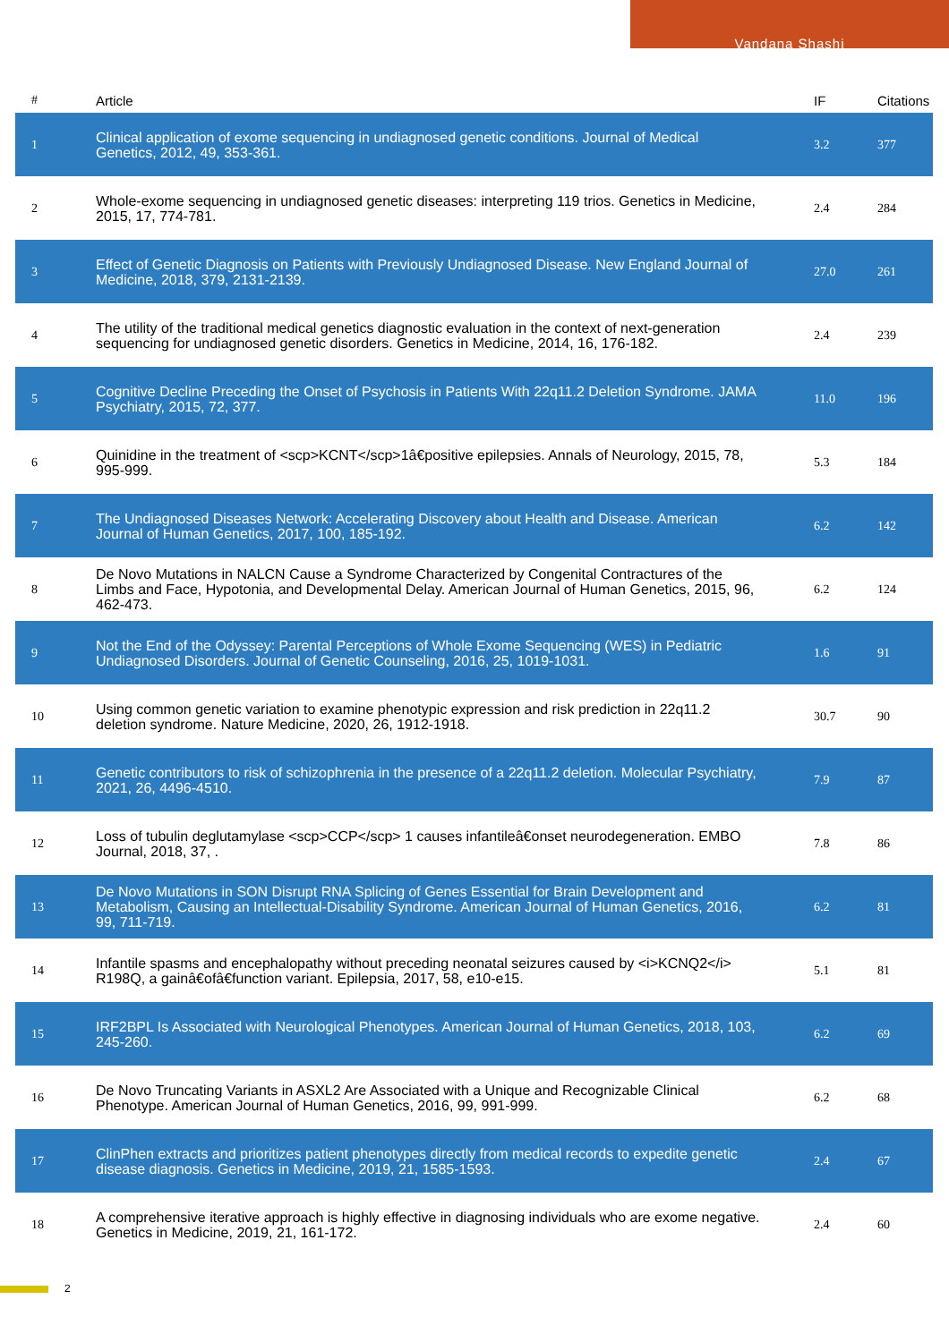Vandana Shashi
| # | Article | IF | Citations |
| --- | --- | --- | --- |
| 1 | Clinical application of exome sequencing in undiagnosed genetic conditions. Journal of Medical Genetics, 2012, 49, 353-361. | 3.2 | 377 |
| 2 | Whole-exome sequencing in undiagnosed genetic diseases: interpreting 119 trios. Genetics in Medicine, 2015, 17, 774-781. | 2.4 | 284 |
| 3 | Effect of Genetic Diagnosis on Patients with Previously Undiagnosed Disease. New England Journal of Medicine, 2018, 379, 2131-2139. | 27.0 | 261 |
| 4 | The utility of the traditional medical genetics diagnostic evaluation in the context of next-generation sequencing for undiagnosed genetic disorders. Genetics in Medicine, 2014, 16, 176-182. | 2.4 | 239 |
| 5 | Cognitive Decline Preceding the Onset of Psychosis in Patients With 22q11.2 Deletion Syndrome. JAMA Psychiatry, 2015, 72, 377. | 11.0 | 196 |
| 6 | Quinidine in the treatment of <scp>KCNT</scp>1â€positive epilepsies. Annals of Neurology, 2015, 78, 995-999. | 5.3 | 184 |
| 7 | The Undiagnosed Diseases Network: Accelerating Discovery about Health and Disease. American Journal of Human Genetics, 2017, 100, 185-192. | 6.2 | 142 |
| 8 | De Novo Mutations in NALCN Cause a Syndrome Characterized by Congenital Contractures of the Limbs and Face, Hypotonia, and Developmental Delay. American Journal of Human Genetics, 2015, 96, 462-473. | 6.2 | 124 |
| 9 | Not the End of the Odyssey: Parental Perceptions of Whole Exome Sequencing (WES) in Pediatric Undiagnosed Disorders. Journal of Genetic Counseling, 2016, 25, 1019-1031. | 1.6 | 91 |
| 10 | Using common genetic variation to examine phenotypic expression and risk prediction in 22q11.2 deletion syndrome. Nature Medicine, 2020, 26, 1912-1918. | 30.7 | 90 |
| 11 | Genetic contributors to risk of schizophrenia in the presence of a 22q11.2 deletion. Molecular Psychiatry, 2021, 26, 4496-4510. | 7.9 | 87 |
| 12 | Loss of tubulin deglutamylase <scp>CCP</scp> 1 causes infantileâ€onset neurodegeneration. EMBO Journal, 2018, 37, . | 7.8 | 86 |
| 13 | De Novo Mutations in SON Disrupt RNA Splicing of Genes Essential for Brain Development and Metabolism, Causing an Intellectual-Disability Syndrome. American Journal of Human Genetics, 2016, 99, 711-719. | 6.2 | 81 |
| 14 | Infantile spasms and encephalopathy without preceding neonatal seizures caused by <i>KCNQ2</i> R198Q, a gainâ€ofâ€function variant. Epilepsia, 2017, 58, e10-e15. | 5.1 | 81 |
| 15 | IRF2BPL Is Associated with Neurological Phenotypes. American Journal of Human Genetics, 2018, 103, 245-260. | 6.2 | 69 |
| 16 | De Novo Truncating Variants in ASXL2 Are Associated with a Unique and Recognizable Clinical Phenotype. American Journal of Human Genetics, 2016, 99, 991-999. | 6.2 | 68 |
| 17 | ClinPhen extracts and prioritizes patient phenotypes directly from medical records to expedite genetic disease diagnosis. Genetics in Medicine, 2019, 21, 1585-1593. | 2.4 | 67 |
| 18 | A comprehensive iterative approach is highly effective in diagnosing individuals who are exome negative. Genetics in Medicine, 2019, 21, 161-172. | 2.4 | 60 |
2